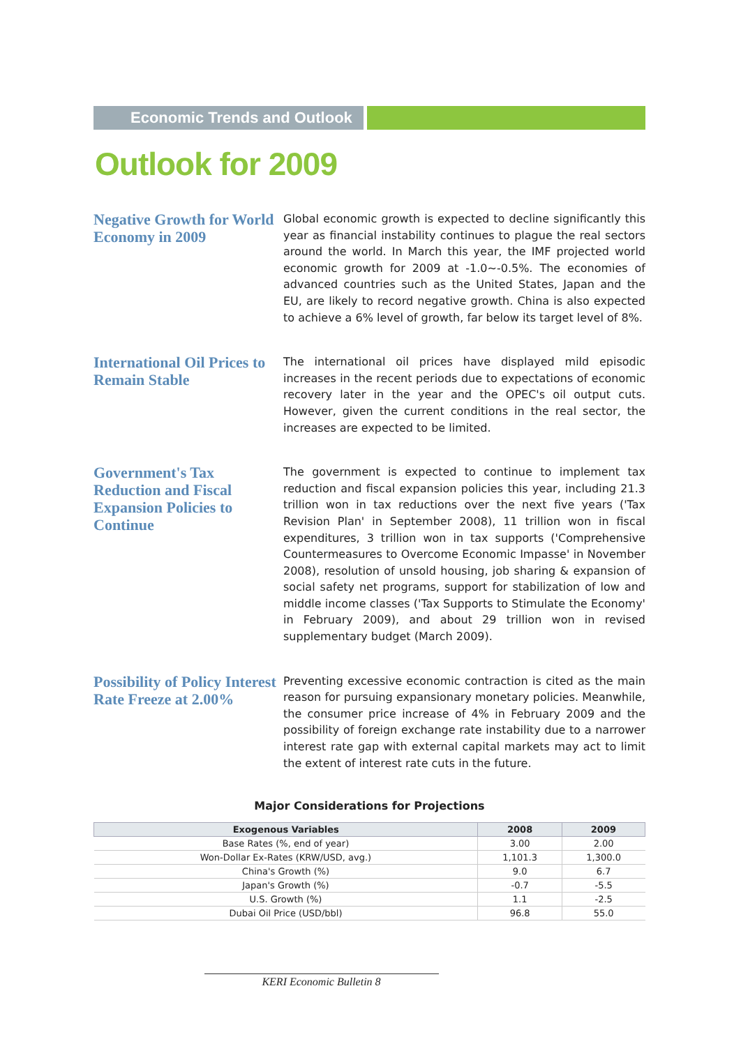Economic Trends and Outlook
Outlook for 2009
Negative Growth for World Economy in 2009
Global economic growth is expected to decline significantly this year as financial instability continues to plague the real sectors around the world. In March this year, the IMF projected world economic growth for 2009 at -1.0~-0.5%. The economies of advanced countries such as the United States, Japan and the EU, are likely to record negative growth. China is also expected to achieve a 6% level of growth, far below its target level of 8%.
International Oil Prices to Remain Stable
The international oil prices have displayed mild episodic increases in the recent periods due to expectations of economic recovery later in the year and the OPEC's oil output cuts. However, given the current conditions in the real sector, the increases are expected to be limited.
Government's Tax Reduction and Fiscal Expansion Policies to Continue
The government is expected to continue to implement tax reduction and fiscal expansion policies this year, including 21.3 trillion won in tax reductions over the next five years ('Tax Revision Plan' in September 2008), 11 trillion won in fiscal expenditures, 3 trillion won in tax supports ('Comprehensive Countermeasures to Overcome Economic Impasse' in November 2008), resolution of unsold housing, job sharing & expansion of social safety net programs, support for stabilization of low and middle income classes ('Tax Supports to Stimulate the Economy' in February 2009), and about 29 trillion won in revised supplementary budget (March 2009).
Possibility of Policy Interest Rate Freeze at 2.00%
Preventing excessive economic contraction is cited as the main reason for pursuing expansionary monetary policies. Meanwhile, the consumer price increase of 4% in February 2009 and the possibility of foreign exchange rate instability due to a narrower interest rate gap with external capital markets may act to limit the extent of interest rate cuts in the future.
Major Considerations for Projections
| Exogenous Variables | 2008 | 2009 |
| --- | --- | --- |
| Base Rates (%, end of year) | 3.00 | 2.00 |
| Won-Dollar Ex-Rates (KRW/USD, avg.) | 1,101.3 | 1,300.0 |
| China's Growth (%) | 9.0 | 6.7 |
| Japan's Growth (%) | -0.7 | -5.5 |
| U.S. Growth (%) | 1.1 | -2.5 |
| Dubai Oil Price (USD/bbl) | 96.8 | 55.0 |
KERI Economic Bulletin 8